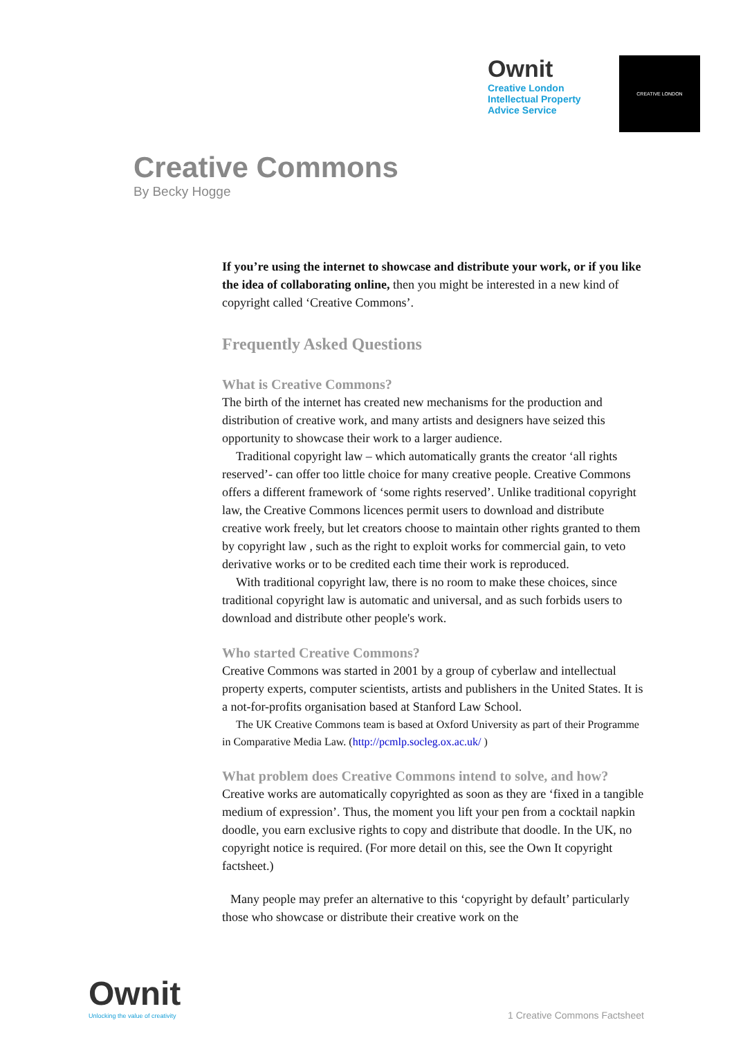Ownit
Creative London
Intellectual Property
Advice Service
CREATIVE LONDON
Creative Commons
By Becky Hogge
If you’re using the internet to showcase and distribute your work, or if you like the idea of collaborating online, then you might be interested in a new kind of copyright called ‘Creative Commons’.
Frequently Asked Questions
What is Creative Commons?
The birth of the internet has created new mechanisms for the production and distribution of creative work, and many artists and designers have seized this opportunity to showcase their work to a larger audience.
Traditional copyright law – which automatically grants the creator ‘all rights reserved’- can offer too little choice for many creative people. Creative Commons offers a different framework of ‘some rights reserved’. Unlike traditional copyright law, the Creative Commons licences permit users to download and distribute creative work freely, but let creators choose to maintain other rights granted to them by copyright law , such as the right to exploit works for commercial gain, to veto derivative works or to be credited each time their work is reproduced.
With traditional copyright law, there is no room to make these choices, since traditional copyright law is automatic and universal, and as such forbids users to download and distribute other people's work.
Who started Creative Commons?
Creative Commons was started in 2001 by a group of cyberlaw and intellectual property experts, computer scientists, artists and publishers in the United States. It is a not-for-profits organisation based at Stanford Law School.
The UK Creative Commons team is based at Oxford University as part of their Programme in Comparative Media Law. (http://pcmlp.socleg.ox.ac.uk/ )
What problem does Creative Commons intend to solve, and how?
Creative works are automatically copyrighted as soon as they are ‘fixed in a tangible medium of expression’. Thus, the moment you lift your pen from a cocktail napkin doodle, you earn exclusive rights to copy and distribute that doodle. In the UK, no copyright notice is required. (For more detail on this, see the Own It copyright factsheet.)
Many people may prefer an alternative to this ‘copyright by default’ particularly those who showcase or distribute their creative work on the
Ownit
Unlocking the value of creativity
1 Creative Commons Factsheet